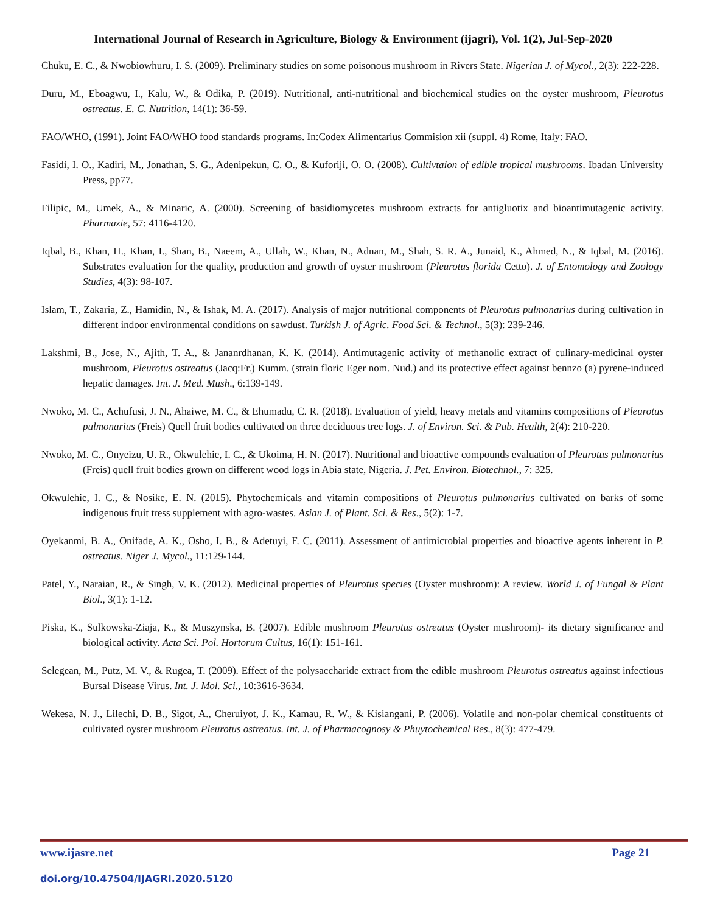International Journal of Research in Agriculture, Biology & Environment (ijagri), Vol. 1(2), Jul-Sep-2020
Chuku, E. C., & Nwobiowhuru, I. S. (2009). Preliminary studies on some poisonous mushroom in Rivers State. Nigerian J. of Mycol., 2(3): 222-228.
Duru, M., Eboagwu, I., Kalu, W., & Odika, P. (2019). Nutritional, anti-nutritional and biochemical studies on the oyster mushroom, Pleurotus ostreatus. E. C. Nutrition, 14(1): 36-59.
FAO/WHO, (1991). Joint FAO/WHO food standards programs. In:Codex Alimentarius Commision xii (suppl. 4) Rome, Italy: FAO.
Fasidi, I. O., Kadiri, M., Jonathan, S. G., Adenipekun, C. O., & Kuforiji, O. O. (2008). Cultivtaion of edible tropical mushrooms. Ibadan University Press, pp77.
Filipic, M., Umek, A., & Minaric, A. (2000). Screening of basidiomycetes mushroom extracts for antigluotix and bioantimutagenic activity. Pharmazie, 57: 4116-4120.
Iqbal, B., Khan, H., Khan, I., Shan, B., Naeem, A., Ullah, W., Khan, N., Adnan, M., Shah, S. R. A., Junaid, K., Ahmed, N., & Iqbal, M. (2016). Substrates evaluation for the quality, production and growth of oyster mushroom (Pleurotus florida Cetto). J. of Entomology and Zoology Studies, 4(3): 98-107.
Islam, T., Zakaria, Z., Hamidin, N., & Ishak, M. A. (2017). Analysis of major nutritional components of Pleurotus pulmonarius during cultivation in different indoor environmental conditions on sawdust. Turkish J. of Agric. Food Sci. & Technol., 5(3): 239-246.
Lakshmi, B., Jose, N., Ajith, T. A., & Jananrdhanan, K. K. (2014). Antimutagenic activity of methanolic extract of culinary-medicinal oyster mushroom, Pleurotus ostreatus (Jacq:Fr.) Kumm. (strain floric Eger nom. Nud.) and its protective effect against bennzo (a) pyrene-induced hepatic damages. Int. J. Med. Mush., 6:139-149.
Nwoko, M. C., Achufusi, J. N., Ahaiwe, M. C., & Ehumadu, C. R. (2018). Evaluation of yield, heavy metals and vitamins compositions of Pleurotus pulmonarius (Freis) Quell fruit bodies cultivated on three deciduous tree logs. J. of Environ. Sci. & Pub. Health, 2(4): 210-220.
Nwoko, M. C., Onyeizu, U. R., Okwulehie, I. C., & Ukoima, H. N. (2017). Nutritional and bioactive compounds evaluation of Pleurotus pulmonarius (Freis) quell fruit bodies grown on different wood logs in Abia state, Nigeria. J. Pet. Environ. Biotechnol., 7: 325.
Okwulehie, I. C., & Nosike, E. N. (2015). Phytochemicals and vitamin compositions of Pleurotus pulmonarius cultivated on barks of some indigenous fruit tress supplement with agro-wastes. Asian J. of Plant. Sci. & Res., 5(2): 1-7.
Oyekanmi, B. A., Onifade, A. K., Osho, I. B., & Adetuyi, F. C. (2011). Assessment of antimicrobial properties and bioactive agents inherent in P. ostreatus. Niger J. Mycol., 11:129-144.
Patel, Y., Naraian, R., & Singh, V. K. (2012). Medicinal properties of Pleurotus species (Oyster mushroom): A review. World J. of Fungal & Plant Biol., 3(1): 1-12.
Piska, K., Sulkowska-Ziaja, K., & Muszynska, B. (2007). Edible mushroom Pleurotus ostreatus (Oyster mushroom)- its dietary significance and biological activity. Acta Sci. Pol. Hortorum Cultus, 16(1): 151-161.
Selegean, M., Putz, M. V., & Rugea, T. (2009). Effect of the polysaccharide extract from the edible mushroom Pleurotus ostreatus against infectious Bursal Disease Virus. Int. J. Mol. Sci., 10:3616-3634.
Wekesa, N. J., Lilechi, D. B., Sigot, A., Cheruiyot, J. K., Kamau, R. W., & Kisiangani, P. (2006). Volatile and non-polar chemical constituents of cultivated oyster mushroom Pleurotus ostreatus. Int. J. of Pharmacognosy & Phuytochemical Res., 8(3): 477-479.
www.ijasre.net Page 21
doi.org/10.47504/IJAGRI.2020.5120